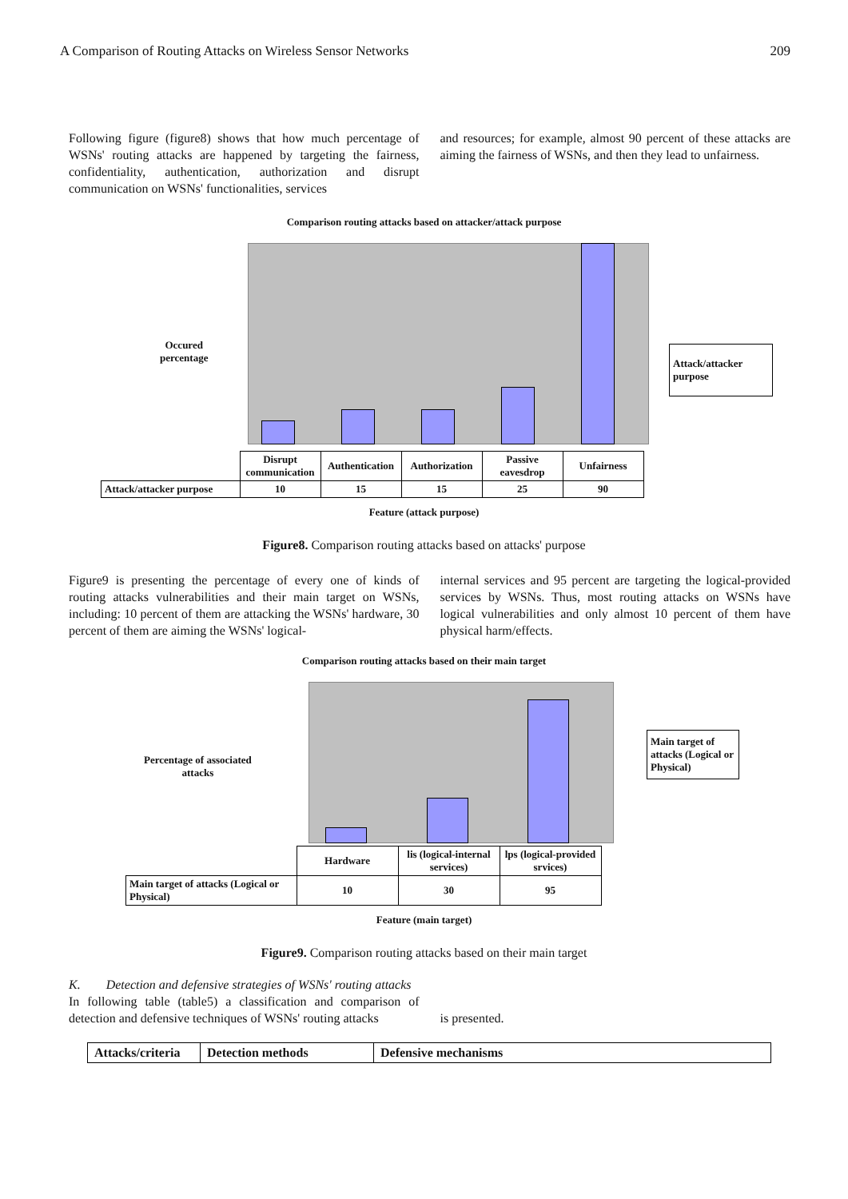A Comparison of Routing Attacks on Wireless Sensor Networks 209
Following figure (figure8) shows that how much percentage of WSNs' routing attacks are happened by targeting the fairness, confidentiality, authentication, authorization and disrupt communication on WSNs' functionalities, services
and resources; for example, almost 90 percent of these attacks are aiming the fairness of WSNs, and then they lead to unfairness.
Comparison routing attacks based on attacker/attack purpose
Occured
percentage
Attack/attacker purpose
| | Disrupt communication | Authentication | Authorization | Passive eavesdrop | Unfairness |
| Attack/attacker purpose | 10 | 15 | 15 | 25 | 90 |
Feature (attack purpose)
Figure8. Comparison routing attacks based on attacks' purpose
Figure9 is presenting the percentage of every one of kinds of routing attacks vulnerabilities and their main target on WSNs, including: 10 percent of them are attacking the WSNs' hardware, 30 percent of them are aiming the WSNs' logical-
internal services and 95 percent are targeting the logical-provided services by WSNs. Thus, most routing attacks on WSNs have logical vulnerabilities and only almost 10 percent of them have physical harm/effects.
Comparison routing attacks based on their main target
Percentage of associated
attacks
Main target of attacks (Logical or Physical)
| | Hardware | lis (logical-internal services) | lps (logical-provided srvices) |
| Main target of attacks (Logical or Physical) | 10 | 30 | 95 |
Feature (main target)
Figure9. Comparison routing attacks based on their main target
K. Detection and defensive strategies of WSNs' routing attacks
In following table (table5) a classification and comparison of detection and defensive techniques of WSNs' routing attacks
is presented.
| Attacks/criteria | Detection methods | Defensive mechanisms |
| --- | --- | --- |